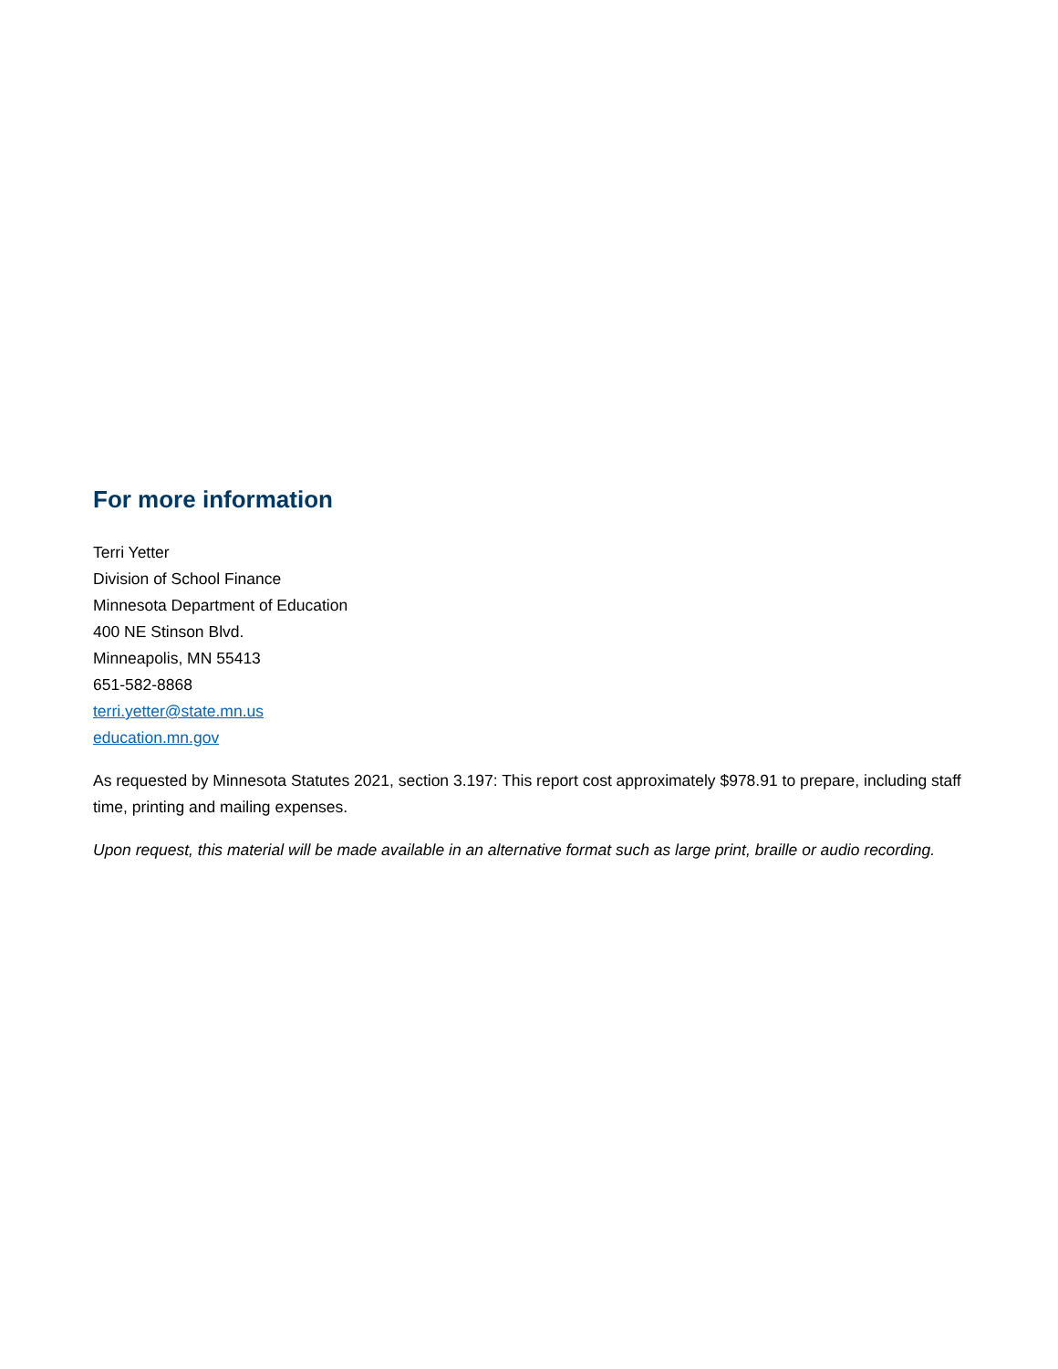For more information
Terri Yetter
Division of School Finance
Minnesota Department of Education
400 NE Stinson Blvd.
Minneapolis, MN 55413
651-582-8868
terri.yetter@state.mn.us
education.mn.gov
As requested by Minnesota Statutes 2021, section 3.197: This report cost approximately $978.91 to prepare, including staff time, printing and mailing expenses.
Upon request, this material will be made available in an alternative format such as large print, braille or audio recording.